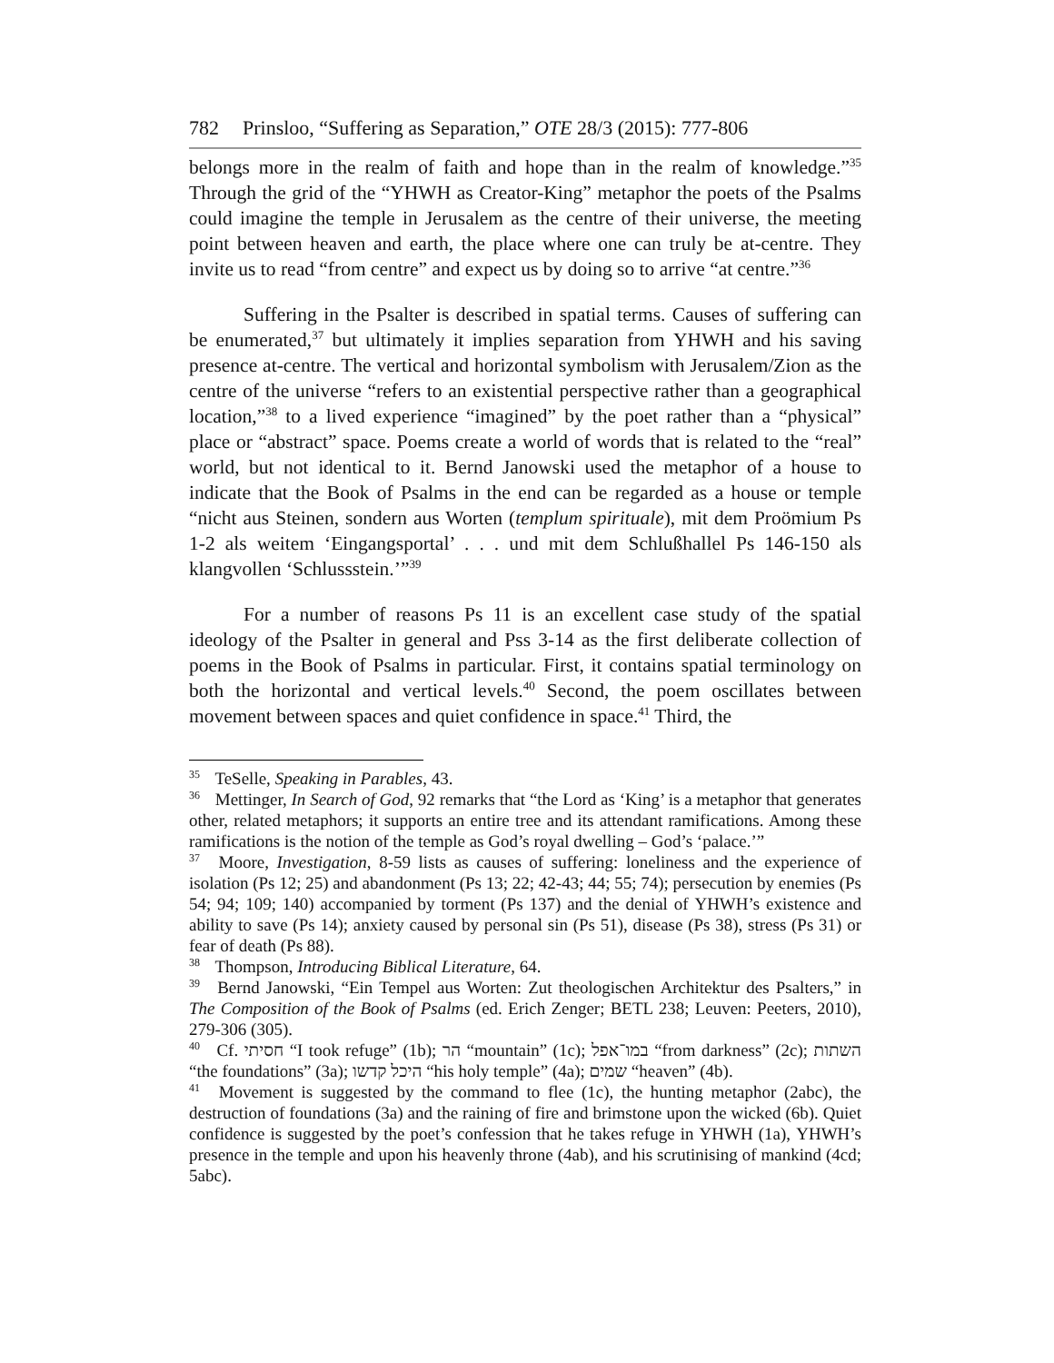782 Prinsloo, “Suffering as Separation,” OTE 28/3 (2015): 777-806
belongs more in the realm of faith and hope than in the realm of knowledge.”<sup>35</sup> Through the grid of the “YHWH as Creator-King” metaphor the poets of the Psalms could imagine the temple in Jerusalem as the centre of their universe, the meeting point between heaven and earth, the place where one can truly be at-centre. They invite us to read “from centre” and expect us by doing so to arrive “at centre.”<sup>36</sup>
Suffering in the Psalter is described in spatial terms. Causes of suffering can be enumerated,<sup>37</sup> but ultimately it implies separation from YHWH and his saving presence at-centre. The vertical and horizontal symbolism with Jerusalem/Zion as the centre of the universe “refers to an existential perspective rather than a geographical location,”<sup>38</sup> to a lived experience “imagined” by the poet rather than a “physical” place or “abstract” space. Poems create a world of words that is related to the “real” world, but not identical to it. Bernd Janowski used the metaphor of a house to indicate that the Book of Psalms in the end can be regarded as a house or temple “nicht aus Steinen, sondern aus Worten (templum spirituale), mit dem Proömium Ps 1-2 als weitem ‘Eingangsportal’ . . . und mit dem Schlußhallel Ps 146-150 als klangvollen ‘Schlussstein.’”<sup>39</sup>
For a number of reasons Ps 11 is an excellent case study of the spatial ideology of the Psalter in general and Pss 3-14 as the first deliberate collection of poems in the Book of Psalms in particular. First, it contains spatial terminology on both the horizontal and vertical levels.<sup>40</sup> Second, the poem oscillates between movement between spaces and quiet confidence in space.<sup>41</sup> Third, the
<sup>35</sup> TeSelle, Speaking in Parables, 43.
<sup>36</sup> Mettinger, In Search of God, 92 remarks that “the Lord as ‘King’ is a metaphor that generates other, related metaphors; it supports an entire tree and its attendant ramifications. Among these ramifications is the notion of the temple as God’s royal dwelling – God’s ‘palace.’”
<sup>37</sup> Moore, Investigation, 8-59 lists as causes of suffering: loneliness and the experience of isolation (Ps 12; 25) and abandonment (Ps 13; 22; 42-43; 44; 55; 74); persecution by enemies (Ps 54; 94; 109; 140) accompanied by torment (Ps 137) and the denial of YHWH’s existence and ability to save (Ps 14); anxiety caused by personal sin (Ps 51), disease (Ps 38), stress (Ps 31) or fear of death (Ps 88).
<sup>38</sup> Thompson, Introducing Biblical Literature, 64.
<sup>39</sup> Bernd Janowski, “Ein Tempel aus Worten: Zut theologischen Architektur des Psalters,” in The Composition of the Book of Psalms (ed. Erich Zenger; BETL 238; Leuven: Peeters, 2010), 279-306 (305).
<sup>40</sup> Cf. חסיתי “I took refuge” (1b); הר “mountain” (1c); במו־אפל “from darkness” (2c); השתות “the foundations” (3a); היכל קדשו “his holy temple” (4a); שמים “heaven” (4b).
<sup>41</sup> Movement is suggested by the command to flee (1c), the hunting metaphor (2abc), the destruction of foundations (3a) and the raining of fire and brimstone upon the wicked (6b). Quiet confidence is suggested by the poet’s confession that he takes refuge in YHWH (1a), YHWH’s presence in the temple and upon his heavenly throne (4ab), and his scrutinising of mankind (4cd; 5abc).